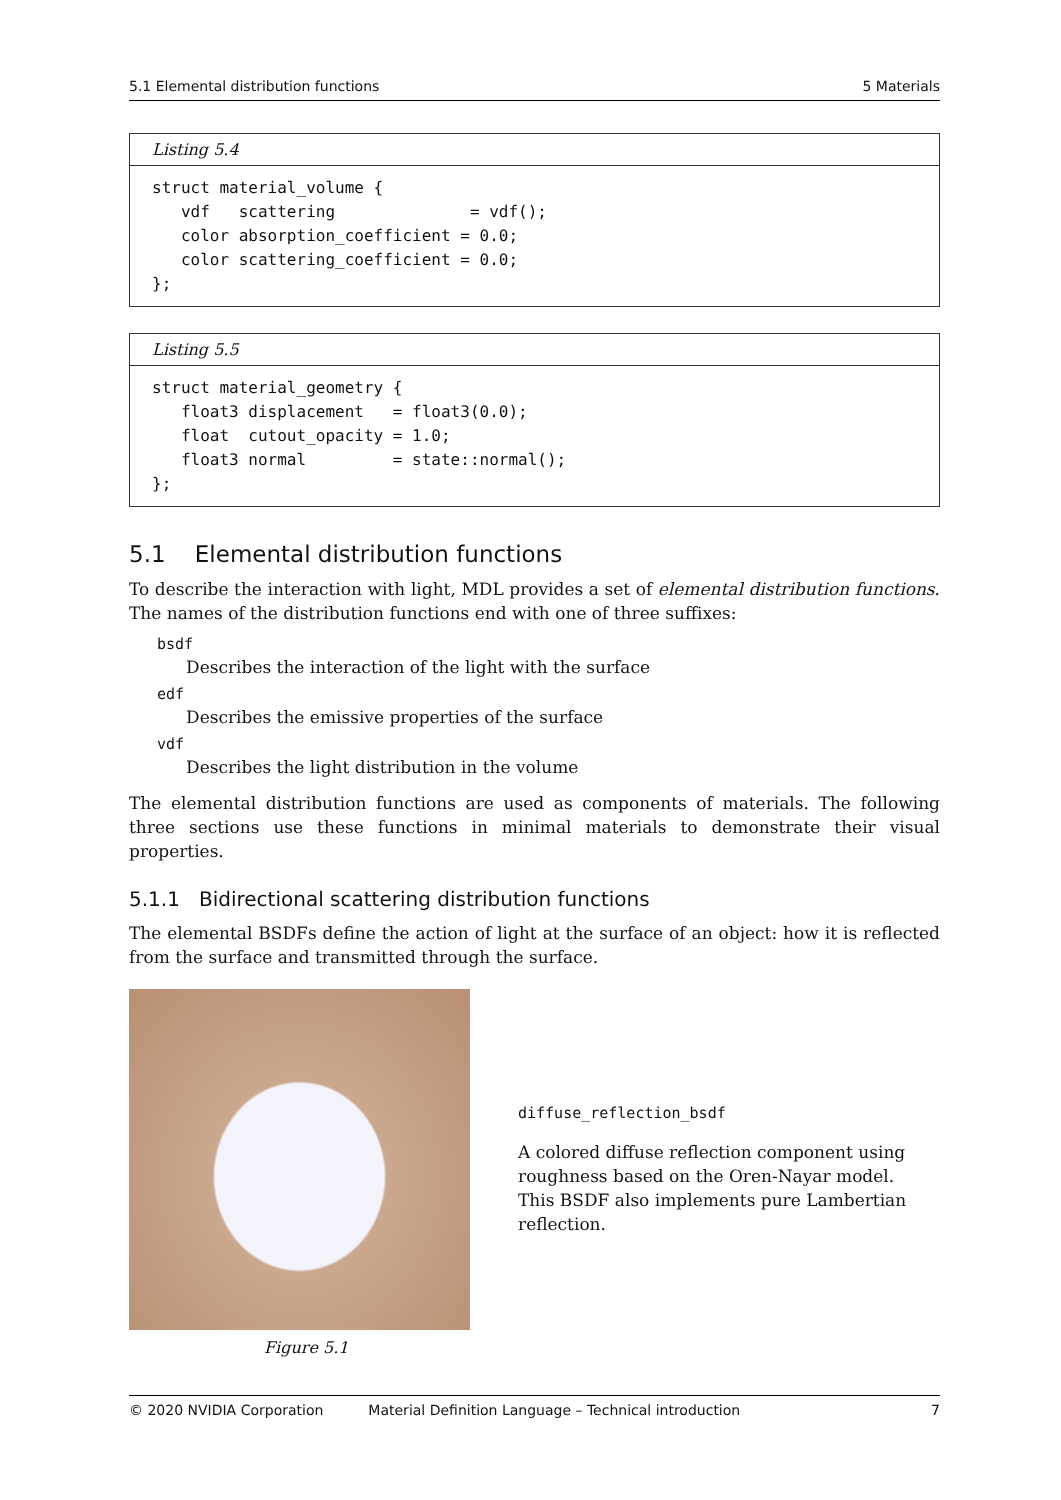5.1 Elemental distribution functions 5 Materials
Listing 5.4
struct material_volume {
   vdf   scattering              = vdf();
   color absorption_coefficient = 0.0;
   color scattering_coefficient = 0.0;
};
Listing 5.5
struct material_geometry {
   float3 displacement   = float3(0.0);
   float  cutout_opacity = 1.0;
   float3 normal         = state::normal();
};
5.1 Elemental distribution functions
To describe the interaction with light, MDL provides a set of elemental distribution functions. The names of the distribution functions end with one of three suffixes:
bsdf
Describes the interaction of the light with the surface
edf
Describes the emissive properties of the surface
vdf
Describes the light distribution in the volume
The elemental distribution functions are used as components of materials. The following three sections use these functions in minimal materials to demonstrate their visual properties.
5.1.1 Bidirectional scattering distribution functions
The elemental BSDFs define the action of light at the surface of an object: how it is reflected from the surface and transmitted through the surface.
diffuse_reflection_bsdf
A colored diffuse reflection component using roughness based on the Oren-Nayar model. This BSDF also implements pure Lambertian reflection.
Figure 5.1
© 2020 NVIDIA Corporation Material Definition Language – Technical introduction 7